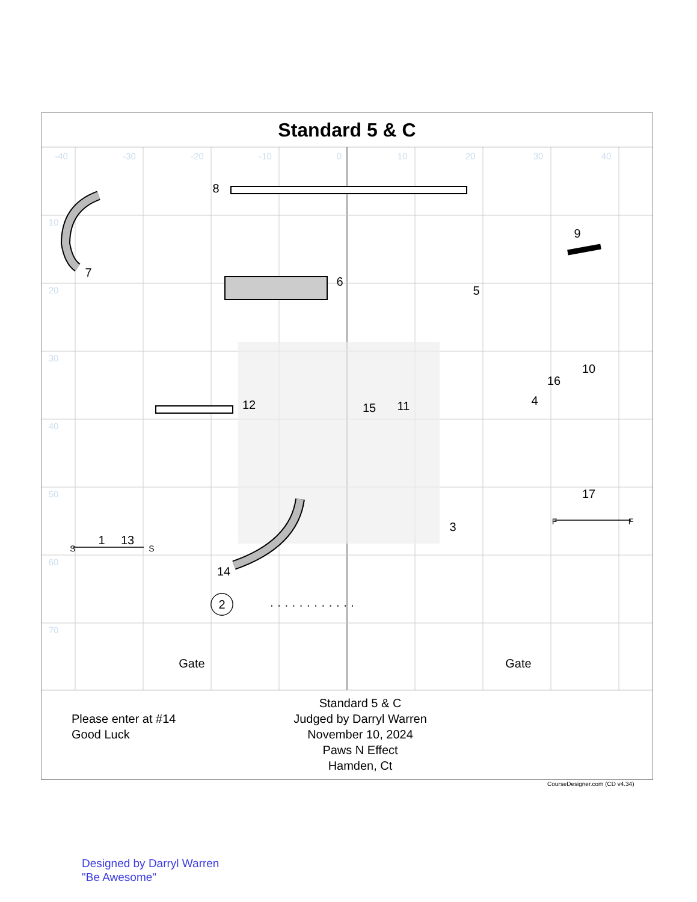Standard 5 & C
2
· · · · · · · · · · · ·
Gate
Gate
8
7
6
5
9
10
16
4
12
15
11
3
17
1
13
14
S
S
F
F
-40
-30
-20
-10
0
10
20
30
40
10
20
30
40
50
60
70
Please enter at #14
Good Luck
Standard 5 & C
Judged by Darryl Warren
November 10, 2024
Paws N Effect
Hamden, Ct
CourseDesigner.com (CD v4.34)
Designed by Darryl Warren
"Be Awesome"